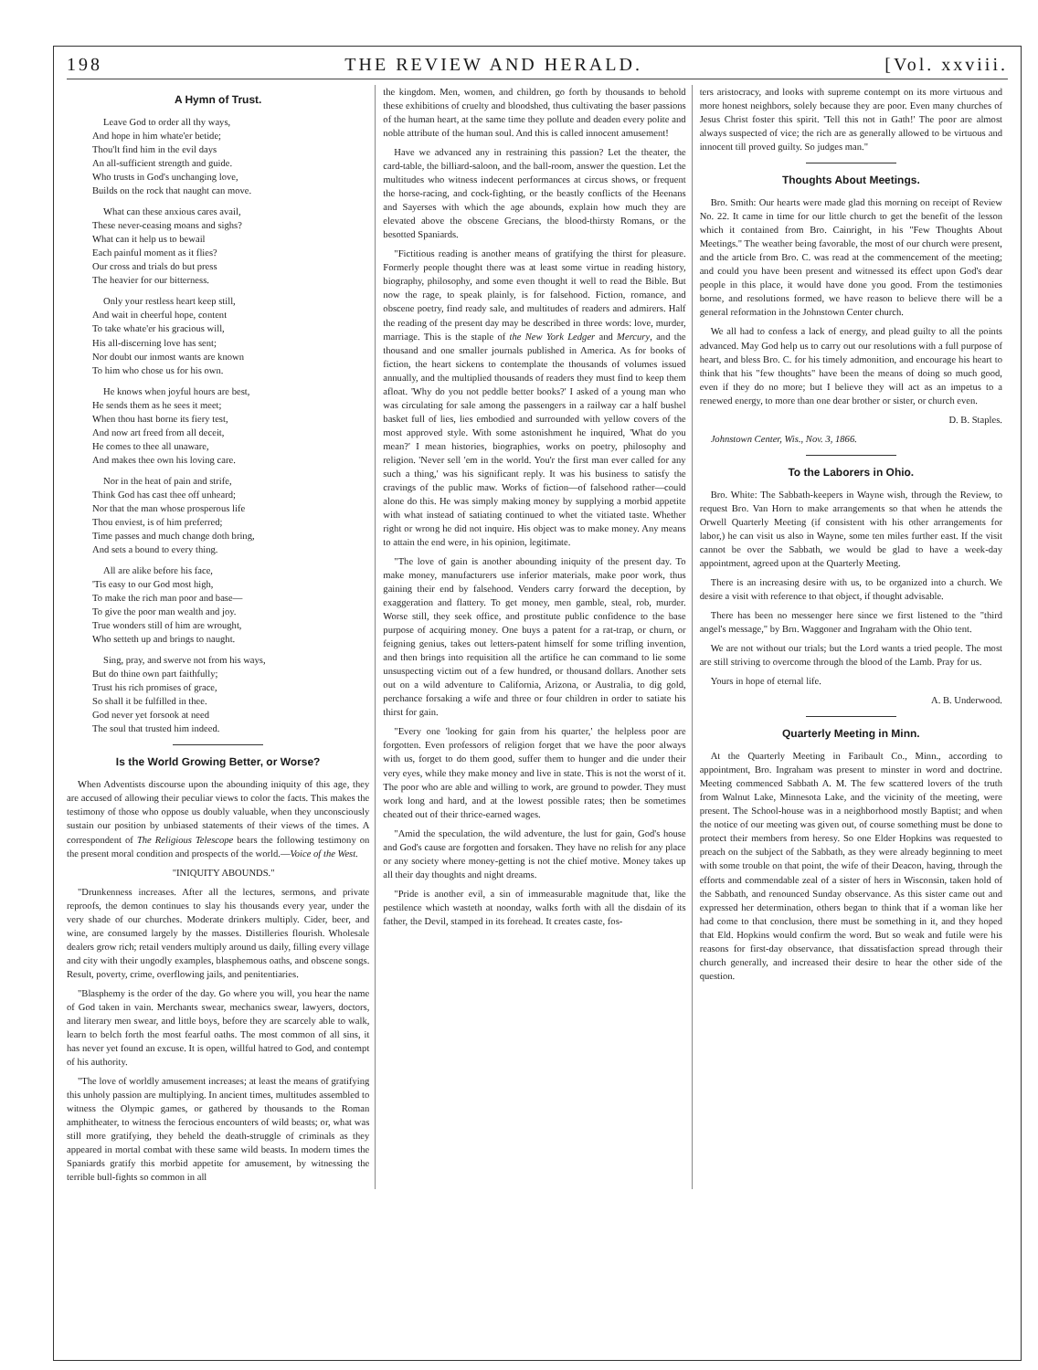198 THE REVIEW AND HERALD. [Vol. xxviii.
A Hymn of Trust.
Leave God to order all thy ways,
And hope in him whate'er betide;
Thou'lt find him in the evil days
An all-sufficient strength and guide.
Who trusts in God's unchanging love,
Builds on the rock that naught can move.
What can these anxious cares avail,
These never-ceasing moans and sighs?
What can it help us to bewail
Each painful moment as it flies?
Our cross and trials do but press
The heavier for our bitterness.
Only your restless heart keep still,
And wait in cheerful hope, content
To take whate'er his gracious will,
His all-discerning love has sent;
Nor doubt our inmost wants are known
To him who chose us for his own.
He knows when joyful hours are best,
He sends them as he sees it meet;
When thou hast borne its fiery test,
And now art freed from all deceit,
He comes to thee all unaware,
And makes thee own his loving care.
Nor in the heat of pain and strife,
Think God has cast thee off unheard;
Nor that the man whose prosperous life
Thou enviest, is of him preferred;
Time passes and much change doth bring,
And sets a bound to every thing.
All are alike before his face,
'Tis easy to our God most high,
To make the rich man poor and base—
To give the poor man wealth and joy.
True wonders still of him are wrought,
Who setteth up and brings to naught.
Sing, pray, and swerve not from his ways,
But do thine own part faithfully;
Trust his rich promises of grace,
So shall it be fulfilled in thee.
God never yet forsook at need
The soul that trusted him indeed.
Is the World Growing Better, or Worse?
When Adventists discourse upon the abounding iniquity of this age, they are accused of allowing their peculiar views to color the facts. This makes the testimony of those who oppose us doubly valuable, when they unconsciously sustain our position by unbiased statements of their views of the times. A correspondent of The Religious Telescope bears the following testimony on the present moral condition and prospects of the world.—Voice of the West.
"INIQUITY ABOUNDS."
"Drunkenness increases. After all the lectures, sermons, and private reproofs, the demon continues to slay his thousands every year, under the very shade of our churches. Moderate drinkers multiply. Cider, beer, and wine, are consumed largely by the masses. Distilleries flourish. Wholesale dealers grow rich; retail venders multiply around us daily, filling every village and city with their ungodly examples, blasphemous oaths, and obscene songs. Result, poverty, crime, overflowing jails, and penitentiaries.
"Blasphemy is the order of the day. Go where you will, you hear the name of God taken in vain. Merchants swear, mechanics swear, lawyers, doctors, and literary men swear, and little boys, before they are scarcely able to walk, learn to belch forth the most fearful oaths. The most common of all sins, it has never yet found an excuse. It is open, willful hatred to God, and contempt of his authority.
"The love of worldly amusement increases; at least the means of gratifying this unholy passion are multiplying. In ancient times, multitudes assembled to witness the Olympic games, or gathered by thousands to the Roman amphitheater, to witness the ferocious encounters of wild beasts; or, what was still more gratifying, they beheld the death-struggle of criminals as they appeared in mortal combat with these same wild beasts. In modern times the Spaniards gratify this morbid appetite for amusement, by witnessing the terrible bull-fights so common in all
the kingdom. Men, women, and children, go forth by thousands to behold these exhibitions of cruelty and bloodshed, thus cultivating the baser passions of the human heart, at the same time they pollute and deaden every polite and noble attribute of the human soul. And this is called innocent amusement!
Have we advanced any in restraining this passion? Let the theater, the card-table, the billiard-saloon, and the ball-room, answer the question. Let the multitudes who witness indecent performances at circus shows, or frequent the horse-racing, and cock-fighting, or the beastly conflicts of the Heenans and Sayerses with which the age abounds, explain how much they are elevated above the obscene Grecians, the blood-thirsty Romans, or the besotted Spaniards.
"Fictitious reading is another means of gratifying the thirst for pleasure. Formerly people thought there was at least some virtue in reading history, biography, philosophy, and some even thought it well to read the Bible. But now the rage, to speak plainly, is for falsehood. Fiction, romance, and obscene poetry, find ready sale, and multitudes of readers and admirers. Half the reading of the present day may be described in three words: love, murder, marriage. This is the staple of the New York Ledger and Mercury, and the thousand and one smaller journals published in America. As for books of fiction, the heart sickens to contemplate the thousands of volumes issued annually, and the multiplied thousands of readers they must find to keep them afloat. 'Why do you not peddle better books?' I asked of a young man who was circulating for sale among the passengers in a railway car a half bushel basket full of lies, lies embodied and surrounded with yellow covers of the most approved style. With some astonishment he inquired, 'What do you mean?' I mean histories, biographies, works on poetry, philosophy and religion. 'Never sell 'em in the world. You'r the first man ever called for any such a thing,' was his significant reply. It was his business to satisfy the cravings of the public maw. Works of fiction—of falsehood rather—could alone do this. He was simply making money by supplying a morbid appetite with what instead of satiating continued to whet the vitiated taste. Whether right or wrong he did not inquire. His object was to make money. Any means to attain the end were, in his opinion, legitimate.
"The love of gain is another abounding iniquity of the present day. To make money, manufacturers use inferior materials, make poor work, thus gaining their end by falsehood. Venders carry forward the deception, by exaggeration and flattery. To get money, men gamble, steal, rob, murder. Worse still, they seek office, and prostitute public confidence to the base purpose of acquiring money. One buys a patent for a rat-trap, or churn, or feigning genius, takes out letters-patent himself for some trifling invention, and then brings into requisition all the artifice he can command to lie some unsuspecting victim out of a few hundred, or thousand dollars. Another sets out on a wild adventure to California, Arizona, or Australia, to dig gold, perchance forsaking a wife and three or four children in order to satiate his thirst for gain.
"Every one 'looking for gain from his quarter,' the helpless poor are forgotten. Even professors of religion forget that we have the poor always with us, forget to do them good, suffer them to hunger and die under their very eyes, while they make money and live in state. This is not the worst of it. The poor who are able and willing to work, are ground to powder. They must work long and hard, and at the lowest possible rates; then be sometimes cheated out of their thrice-earned wages.
"Amid the speculation, the wild adventure, the lust for gain, God's house and God's cause are forgotten and forsaken. They have no relish for any place or any society where money-getting is not the chief motive. Money takes up all their day thoughts and night dreams.
"Pride is another evil, a sin of immeasurable magnitude that, like the pestilence which wasteth at noonday, walks forth with all the disdain of its father, the Devil, stamped in its forehead. It creates caste, fos-
ters aristocracy, and looks with supreme contempt on its more virtuous and more honest neighbors, solely because they are poor. Even many churches of Jesus Christ foster this spirit. 'Tell this not in Gath!' The poor are almost always suspected of vice; the rich are as generally allowed to be virtuous and innocent till proved guilty. So judges man."
Thoughts About Meetings.
Bro. Smith: Our hearts were made glad this morning on receipt of Review No. 22. It came in time for our little church to get the benefit of the lesson which it contained from Bro. Cainright, in his "Few Thoughts About Meetings." The weather being favorable, the most of our church were present, and the article from Bro. C. was read at the commencement of the meeting; and could you have been present and witnessed its effect upon God's dear people in this place, it would have done you good. From the testimonies borne, and resolutions formed, we have reason to believe there will be a general reformation in the Johnstown Center church.
We all had to confess a lack of energy, and plead guilty to all the points advanced. May God help us to carry out our resolutions with a full purpose of heart, and bless Bro. C. for his timely admonition, and encourage his heart to think that his "few thoughts" have been the means of doing so much good, even if they do no more; but I believe they will act as an impetus to a renewed energy, to more than one dear brother or sister, or church even.
D. B. Staples.
Johnstown Center, Wis., Nov. 3, 1866.
To the Laborers in Ohio.
Bro. White: The Sabbath-keepers in Wayne wish, through the Review, to request Bro. Van Horn to make arrangements so that when he attends the Orwell Quarterly Meeting (if consistent with his other arrangements for labor,) he can visit us also in Wayne, some ten miles further east. If the visit cannot be over the Sabbath, we would be glad to have a week-day appointment, agreed upon at the Quarterly Meeting.
There is an increasing desire with us, to be organized into a church. We desire a visit with reference to that object, if thought advisable.
There has been no messenger here since we first listened to the "third angel's message," by Brn. Waggoner and Ingraham with the Ohio tent.
We are not without our trials; but the Lord wants a tried people. The most are still striving to overcome through the blood of the Lamb. Pray for us.
Yours in hope of eternal life.
A. B. Underwood.
Quarterly Meeting in Minn.
At the Quarterly Meeting in Faribault Co., Minn., according to appointment, Bro. Ingraham was present to minster in word and doctrine. Meeting commenced Sabbath A. M. The few scattered lovers of the truth from Walnut Lake, Minnesota Lake, and the vicinity of the meeting, were present. The School-house was in a neighborhood mostly Baptist; and when the notice of our meeting was given out, of course something must be done to protect their members from heresy. So one Elder Hopkins was requested to preach on the subject of the Sabbath, as they were already beginning to meet with some trouble on that point, the wife of their Deacon, having, through the efforts and commendable zeal of a sister of hers in Wisconsin, taken hold of the Sabbath, and renounced Sunday observance. As this sister came out and expressed her determination, others began to think that if a woman like her had come to that conclusion, there must be something in it, and they hoped that Eld. Hopkins would confirm the word. But so weak and futile were his reasons for first-day observance, that dissatisfaction spread through their church generally, and increased their desire to hear the other side of the question.